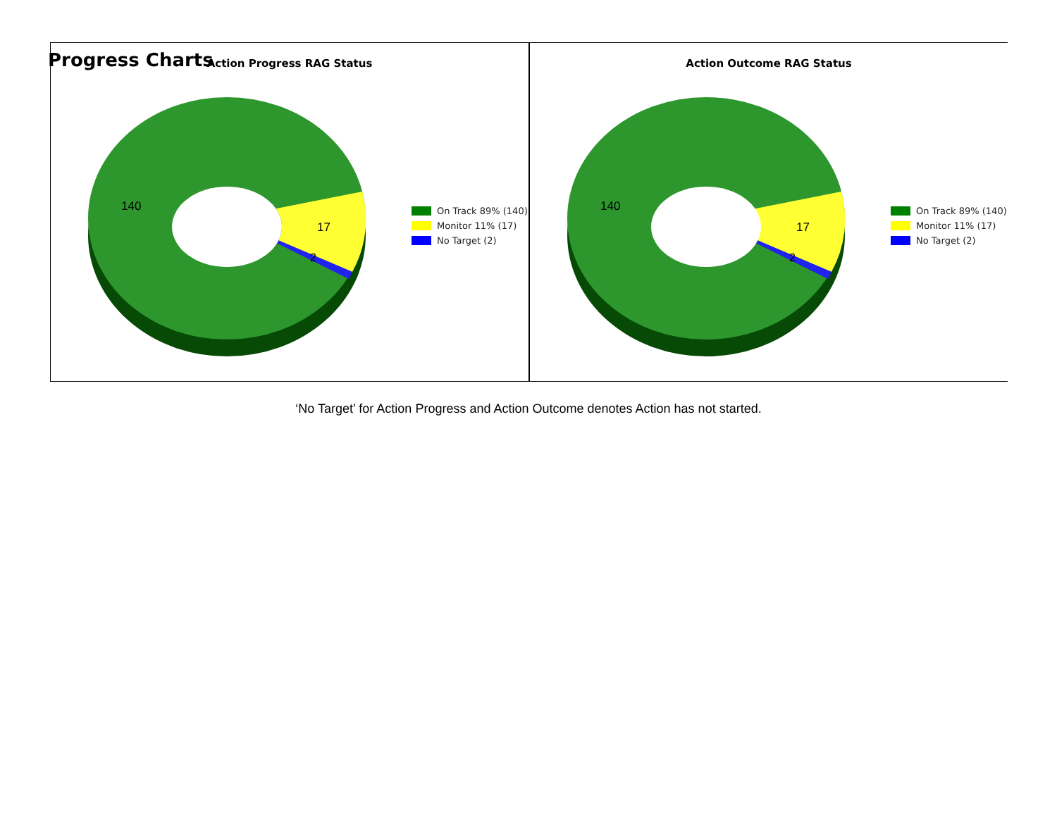Progress Charts
Action Progress RAG Status
140
17
2
On Track 89% (140)
Monitor 11% (17)
No Target (2)
Action Outcome RAG Status
140
17
2
On Track 89% (140)
Monitor 11% (17)
No Target (2)
‘No Target’ for Action Progress and Action Outcome denotes Action has not started.